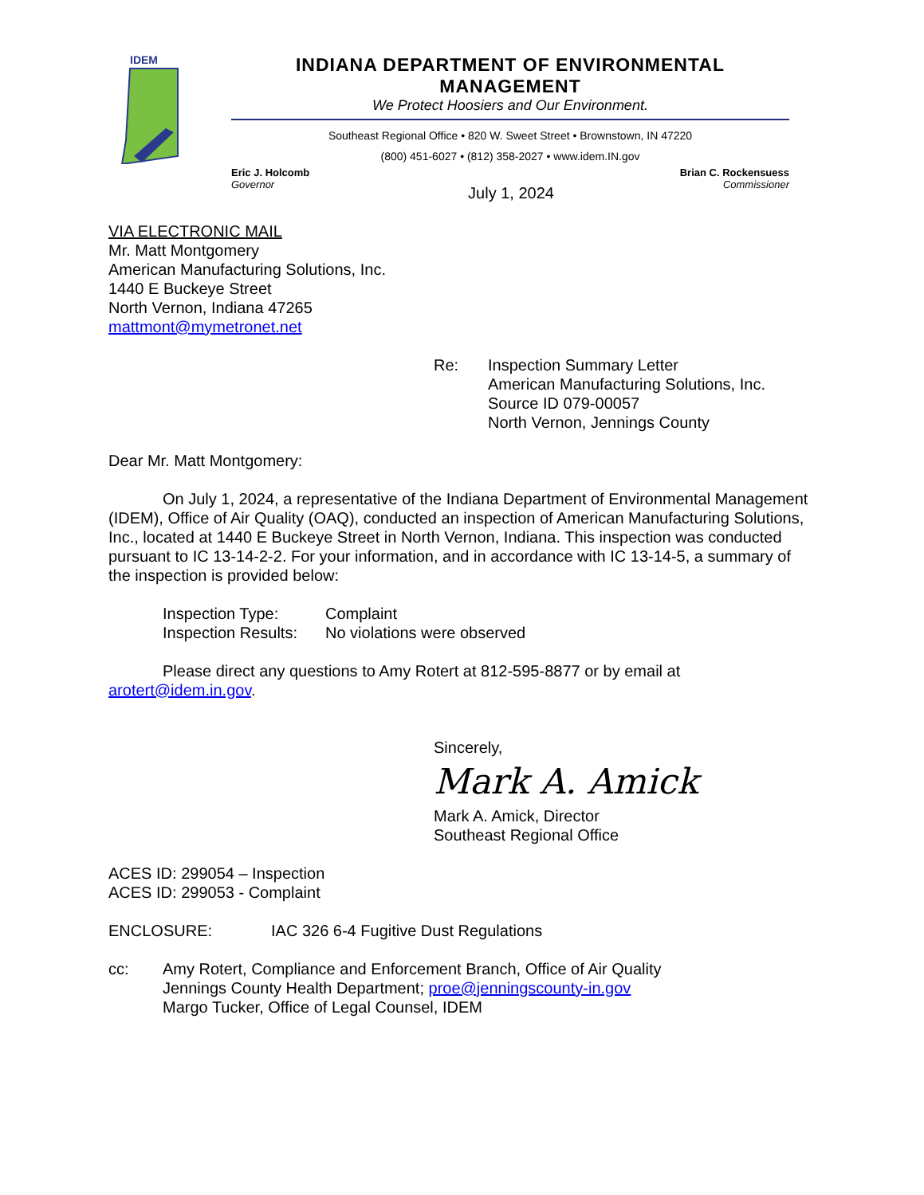IDEM
INDIANA DEPARTMENT OF ENVIRONMENTAL MANAGEMENT
We Protect Hoosiers and Our Environment.
Southeast Regional Office • 820 W. Sweet Street • Brownstown, IN 47220
(800) 451-6027 • (812) 358-2027 • www.idem.IN.gov
Eric J. Holcomb
Governor
Brian C. Rockensuess
Commissioner
July 1, 2024
VIA ELECTRONIC MAIL
Mr. Matt Montgomery
American Manufacturing Solutions, Inc.
1440 E Buckeye Street
North Vernon, Indiana 47265
mattmont@mymetronet.net
Re: Inspection Summary Letter
American Manufacturing Solutions, Inc.
Source ID 079-00057
North Vernon, Jennings County
Dear Mr. Matt Montgomery:
On July 1, 2024, a representative of the Indiana Department of Environmental Management (IDEM), Office of Air Quality (OAQ), conducted an inspection of American Manufacturing Solutions, Inc., located at 1440 E Buckeye Street in North Vernon, Indiana. This inspection was conducted pursuant to IC 13-14-2-2. For your information, and in accordance with IC 13-14-5, a summary of the inspection is provided below:
Inspection Type:
Complaint
Inspection Results:
No violations were observed
Please direct any questions to Amy Rotert at 812-595-8877 or by email at arotert@idem.in.gov.
Sincerely,
Mark A. Amick
Mark A. Amick, Director
Southeast Regional Office
ACES ID: 299054 – Inspection
ACES ID: 299053 - Complaint
ENCLOSURE: IAC 326 6-4 Fugitive Dust Regulations
cc: Amy Rotert, Compliance and Enforcement Branch, Office of Air Quality
Jennings County Health Department; proe@jenningscounty-in.gov
Margo Tucker, Office of Legal Counsel, IDEM